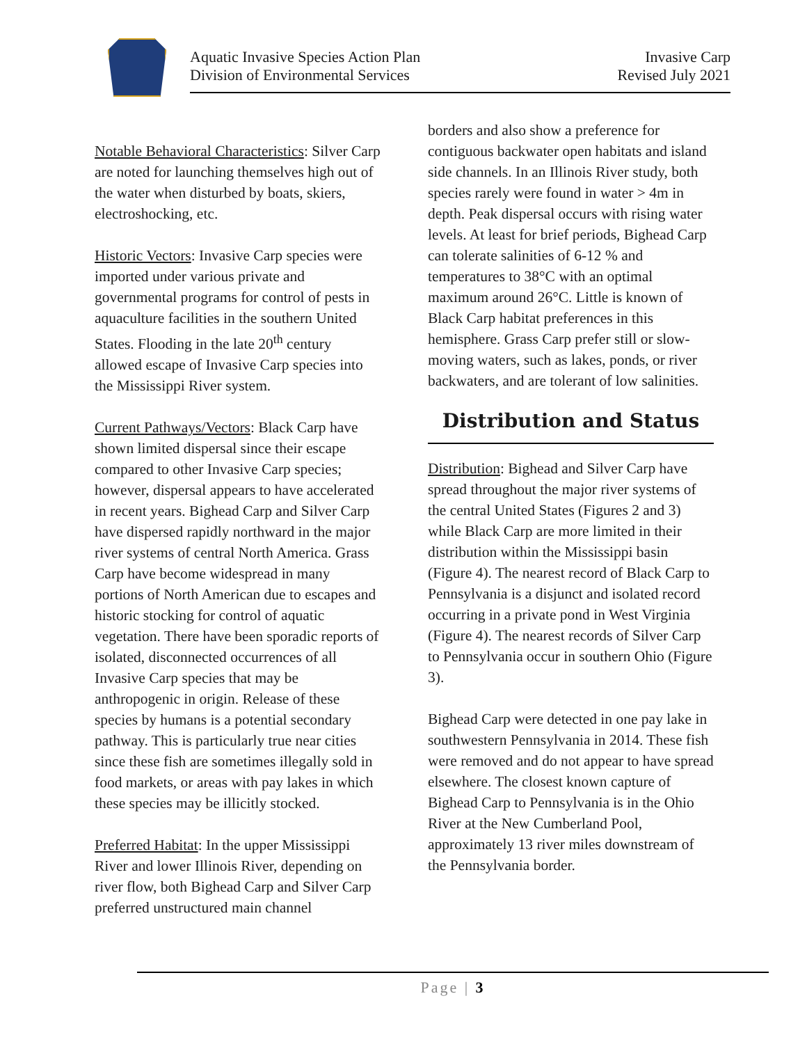Aquatic Invasive Species Action Plan
Division of Environmental Services
Invasive Carp
Revised July 2021
Notable Behavioral Characteristics: Silver Carp are noted for launching themselves high out of the water when disturbed by boats, skiers, electroshocking, etc.
Historic Vectors: Invasive Carp species were imported under various private and governmental programs for control of pests in aquaculture facilities in the southern United States. Flooding in the late 20<sup>th</sup> century allowed escape of Invasive Carp species into the Mississippi River system.
Current Pathways/Vectors: Black Carp have shown limited dispersal since their escape compared to other Invasive Carp species; however, dispersal appears to have accelerated in recent years. Bighead Carp and Silver Carp have dispersed rapidly northward in the major river systems of central North America. Grass Carp have become widespread in many portions of North American due to escapes and historic stocking for control of aquatic vegetation. There have been sporadic reports of isolated, disconnected occurrences of all Invasive Carp species that may be anthropogenic in origin. Release of these species by humans is a potential secondary pathway. This is particularly true near cities since these fish are sometimes illegally sold in food markets, or areas with pay lakes in which these species may be illicitly stocked.
Preferred Habitat: In the upper Mississippi River and lower Illinois River, depending on river flow, both Bighead Carp and Silver Carp preferred unstructured main channel
borders and also show a preference for contiguous backwater open habitats and island side channels. In an Illinois River study, both species rarely were found in water > 4m in depth. Peak dispersal occurs with rising water levels. At least for brief periods, Bighead Carp can tolerate salinities of 6-12 % and temperatures to 38°C with an optimal maximum around 26°C. Little is known of Black Carp habitat preferences in this hemisphere. Grass Carp prefer still or slow-moving waters, such as lakes, ponds, or river backwaters, and are tolerant of low salinities.
Distribution and Status
Distribution: Bighead and Silver Carp have spread throughout the major river systems of the central United States (Figures 2 and 3) while Black Carp are more limited in their distribution within the Mississippi basin (Figure 4). The nearest record of Black Carp to Pennsylvania is a disjunct and isolated record occurring in a private pond in West Virginia (Figure 4). The nearest records of Silver Carp to Pennsylvania occur in southern Ohio (Figure 3).
Bighead Carp were detected in one pay lake in southwestern Pennsylvania in 2014. These fish were removed and do not appear to have spread elsewhere. The closest known capture of Bighead Carp to Pennsylvania is in the Ohio River at the New Cumberland Pool, approximately 13 river miles downstream of the Pennsylvania border.
Page | 3